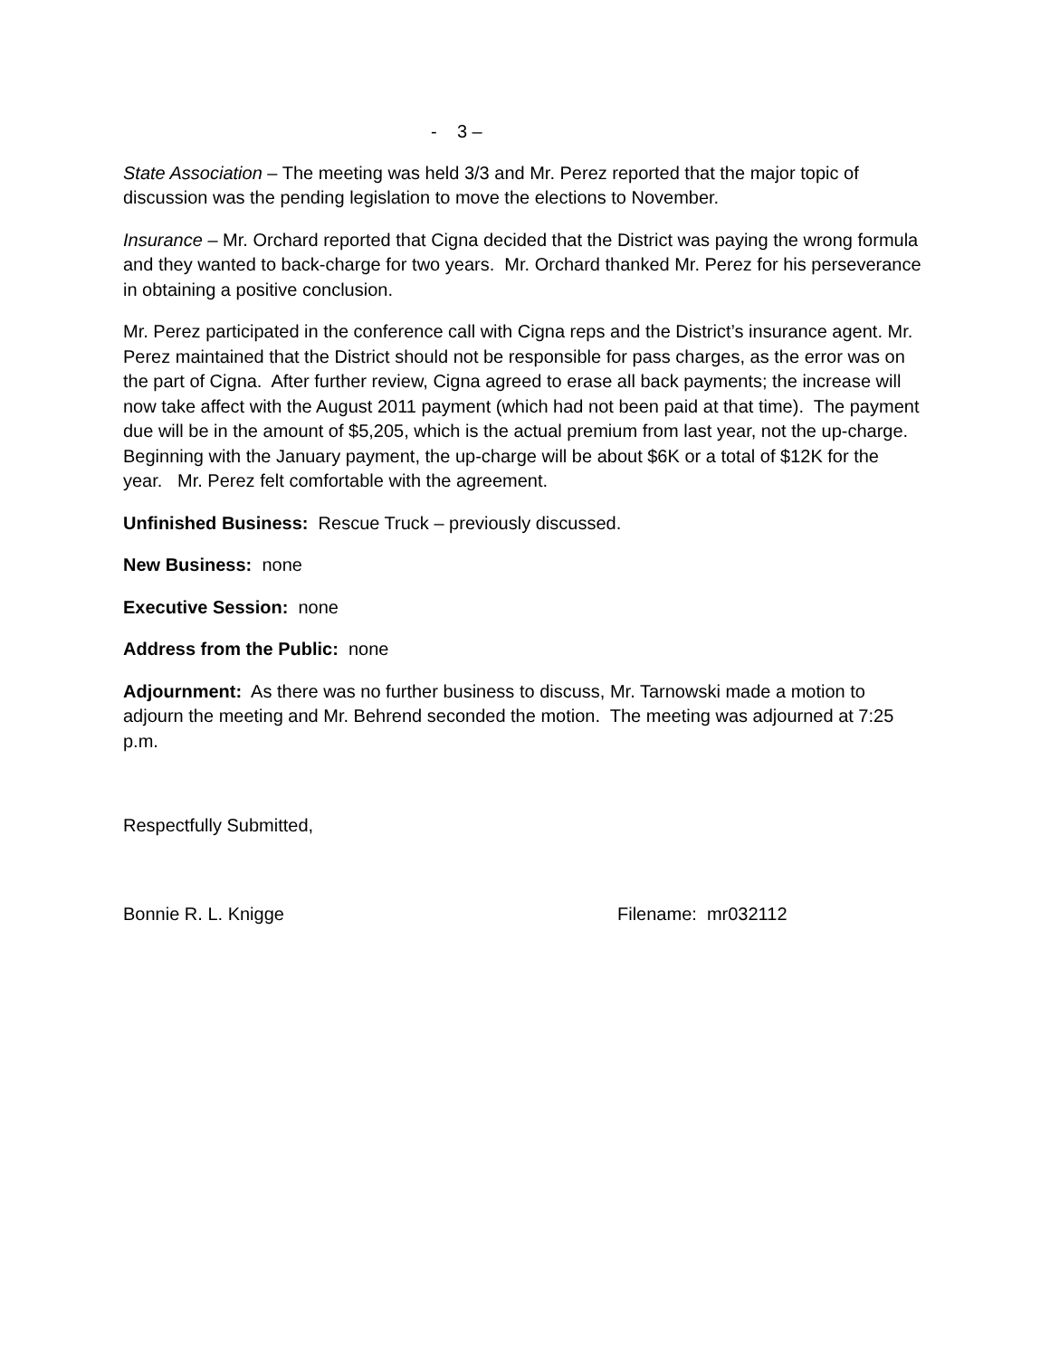- 3 –
State Association – The meeting was held 3/3 and Mr. Perez reported that the major topic of discussion was the pending legislation to move the elections to November.
Insurance – Mr. Orchard reported that Cigna decided that the District was paying the wrong formula and they wanted to back-charge for two years. Mr. Orchard thanked Mr. Perez for his perseverance in obtaining a positive conclusion.
Mr. Perez participated in the conference call with Cigna reps and the District’s insurance agent. Mr. Perez maintained that the District should not be responsible for pass charges, as the error was on the part of Cigna. After further review, Cigna agreed to erase all back payments; the increase will now take affect with the August 2011 payment (which had not been paid at that time). The payment due will be in the amount of $5,205, which is the actual premium from last year, not the up-charge. Beginning with the January payment, the up-charge will be about $6K or a total of $12K for the year. Mr. Perez felt comfortable with the agreement.
Unfinished Business: Rescue Truck – previously discussed.
New Business: none
Executive Session: none
Address from the Public: none
Adjournment: As there was no further business to discuss, Mr. Tarnowski made a motion to adjourn the meeting and Mr. Behrend seconded the motion. The meeting was adjourned at 7:25 p.m.
Respectfully Submitted,
Bonnie R. L. Knigge Filename: mr032112